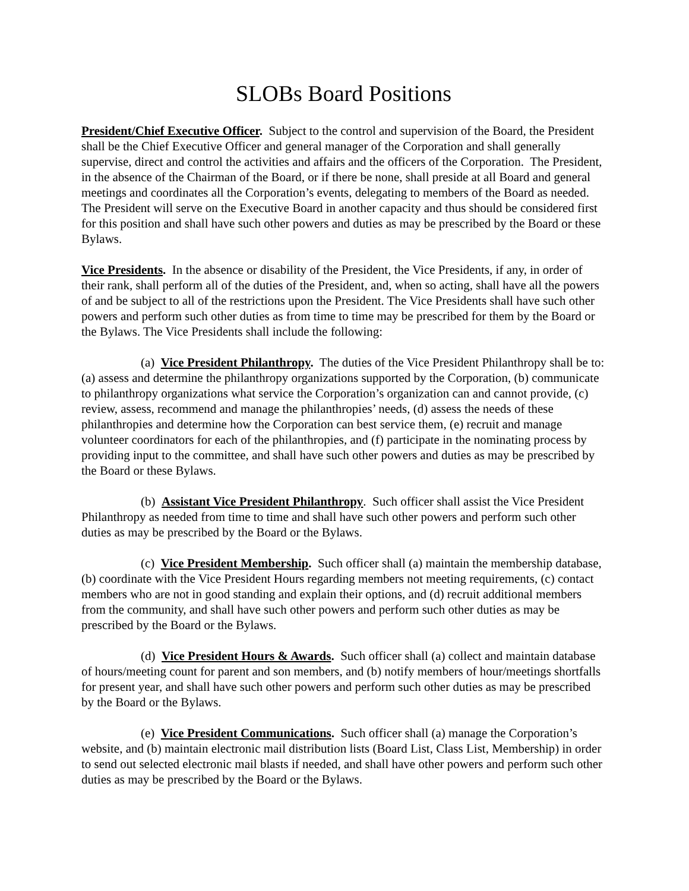SLOBs Board Positions
President/Chief Executive Officer. Subject to the control and supervision of the Board, the President shall be the Chief Executive Officer and general manager of the Corporation and shall generally supervise, direct and control the activities and affairs and the officers of the Corporation. The President, in the absence of the Chairman of the Board, or if there be none, shall preside at all Board and general meetings and coordinates all the Corporation’s events, delegating to members of the Board as needed. The President will serve on the Executive Board in another capacity and thus should be considered first for this position and shall have such other powers and duties as may be prescribed by the Board or these Bylaws.
Vice Presidents. In the absence or disability of the President, the Vice Presidents, if any, in order of their rank, shall perform all of the duties of the President, and, when so acting, shall have all the powers of and be subject to all of the restrictions upon the President. The Vice Presidents shall have such other powers and perform such other duties as from time to time may be prescribed for them by the Board or the Bylaws. The Vice Presidents shall include the following:
(a) Vice President Philanthropy. The duties of the Vice President Philanthropy shall be to: (a) assess and determine the philanthropy organizations supported by the Corporation, (b) communicate to philanthropy organizations what service the Corporation’s organization can and cannot provide, (c) review, assess, recommend and manage the philanthropies’ needs, (d) assess the needs of these philanthropies and determine how the Corporation can best service them, (e) recruit and manage volunteer coordinators for each of the philanthropies, and (f) participate in the nominating process by providing input to the committee, and shall have such other powers and duties as may be prescribed by the Board or these Bylaws.
(b) Assistant Vice President Philanthropy. Such officer shall assist the Vice President Philanthropy as needed from time to time and shall have such other powers and perform such other duties as may be prescribed by the Board or the Bylaws.
(c) Vice President Membership. Such officer shall (a) maintain the membership database, (b) coordinate with the Vice President Hours regarding members not meeting requirements, (c) contact members who are not in good standing and explain their options, and (d) recruit additional members from the community, and shall have such other powers and perform such other duties as may be prescribed by the Board or the Bylaws.
(d) Vice President Hours & Awards. Such officer shall (a) collect and maintain database of hours/meeting count for parent and son members, and (b) notify members of hour/meetings shortfalls for present year, and shall have such other powers and perform such other duties as may be prescribed by the Board or the Bylaws.
(e) Vice President Communications. Such officer shall (a) manage the Corporation’s website, and (b) maintain electronic mail distribution lists (Board List, Class List, Membership) in order to send out selected electronic mail blasts if needed, and shall have other powers and perform such other duties as may be prescribed by the Board or the Bylaws.